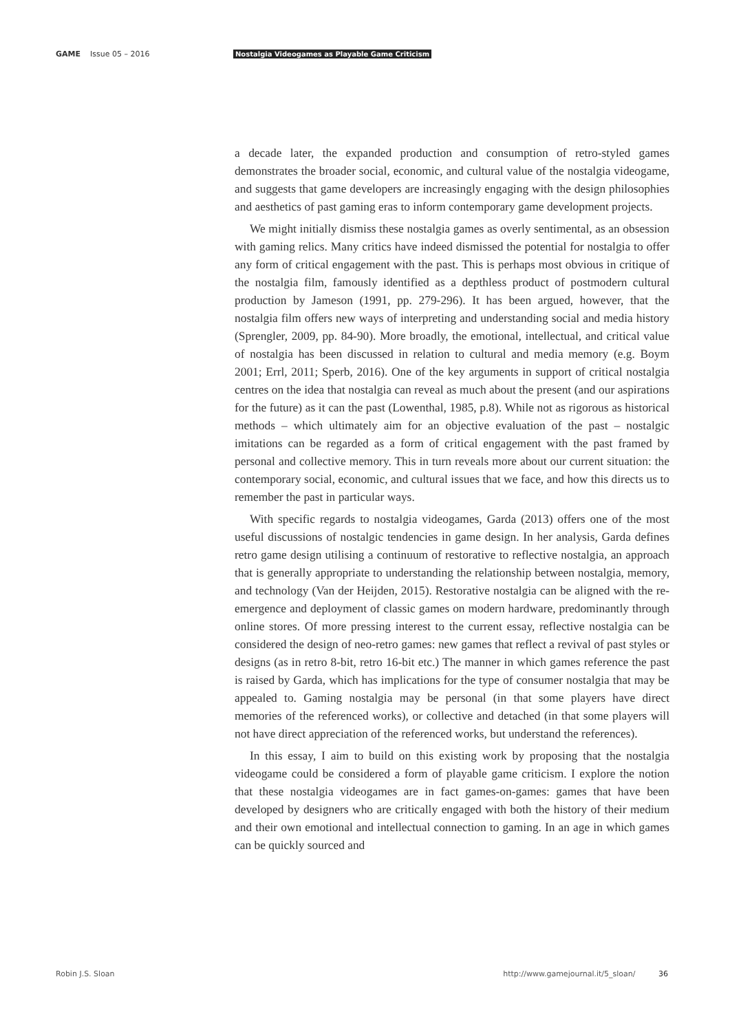GAME Issue 05 – 2016
Nostalgia Videogames as Playable Game Criticism
a decade later, the expanded production and consumption of retro-styled games demonstrates the broader social, economic, and cultural value of the nostalgia videogame, and suggests that game developers are increasingly engaging with the design philosophies and aesthetics of past gaming eras to inform contemporary game development projects.
We might initially dismiss these nostalgia games as overly sentimental, as an obsession with gaming relics. Many critics have indeed dismissed the potential for nostalgia to offer any form of critical engagement with the past. This is perhaps most obvious in critique of the nostalgia film, famously identified as a depthless product of postmodern cultural production by Jameson (1991, pp. 279-296). It has been argued, however, that the nostalgia film offers new ways of interpreting and understanding social and media history (Sprengler, 2009, pp. 84-90). More broadly, the emotional, intellectual, and critical value of nostalgia has been discussed in relation to cultural and media memory (e.g. Boym 2001; Errl, 2011; Sperb, 2016). One of the key arguments in support of critical nostalgia centres on the idea that nostalgia can reveal as much about the present (and our aspirations for the future) as it can the past (Lowenthal, 1985, p.8). While not as rigorous as historical methods – which ultimately aim for an objective evaluation of the past – nostalgic imitations can be regarded as a form of critical engagement with the past framed by personal and collective memory. This in turn reveals more about our current situation: the contemporary social, economic, and cultural issues that we face, and how this directs us to remember the past in particular ways.
With specific regards to nostalgia videogames, Garda (2013) offers one of the most useful discussions of nostalgic tendencies in game design. In her analysis, Garda defines retro game design utilising a continuum of restorative to reflective nostalgia, an approach that is generally appropriate to understanding the relationship between nostalgia, memory, and technology (Van der Heijden, 2015). Restorative nostalgia can be aligned with the re-emergence and deployment of classic games on modern hardware, predominantly through online stores. Of more pressing interest to the current essay, reflective nostalgia can be considered the design of neo-retro games: new games that reflect a revival of past styles or designs (as in retro 8-bit, retro 16-bit etc.) The manner in which games reference the past is raised by Garda, which has implications for the type of consumer nostalgia that may be appealed to. Gaming nostalgia may be personal (in that some players have direct memories of the referenced works), or collective and detached (in that some players will not have direct appreciation of the referenced works, but understand the references).
In this essay, I aim to build on this existing work by proposing that the nostalgia videogame could be considered a form of playable game criticism. I explore the notion that these nostalgia videogames are in fact games-on-games: games that have been developed by designers who are critically engaged with both the history of their medium and their own emotional and intellectual connection to gaming. In an age in which games can be quickly sourced and
Robin J.S. Sloan http://www.gamejournal.it/5_sloan/ 36